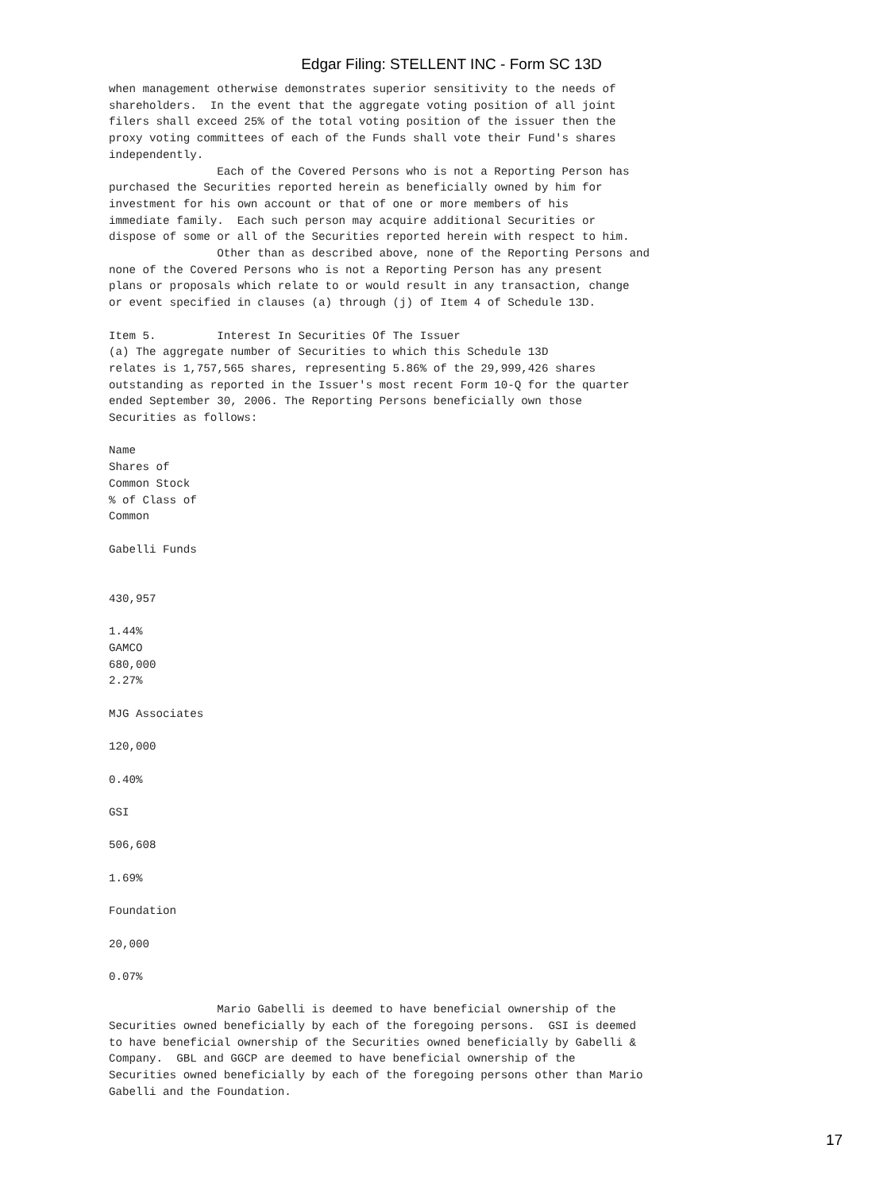Edgar Filing: STELLENT INC - Form SC 13D
when management otherwise demonstrates superior sensitivity to the needs of
shareholders.  In the event that the aggregate voting position of all joint
filers shall exceed 25% of the total voting position of the issuer then the
proxy voting committees of each of the Funds shall vote their Fund's shares
independently.
                Each of the Covered Persons who is not a Reporting Person has
purchased the Securities reported herein as beneficially owned by him for
investment for his own account or that of one or more members of his
immediate family.  Each such person may acquire additional Securities or
dispose of some or all of the Securities reported herein with respect to him.
                Other than as described above, none of the Reporting Persons and
none of the Covered Persons who is not a Reporting Person has any present
plans or proposals which relate to or would result in any transaction, change
or event specified in clauses (a) through (j) of Item 4 of Schedule 13D.

Item 5.         Interest In Securities Of The Issuer
(a) The aggregate number of Securities to which this Schedule 13D
relates is 1,757,565 shares, representing 5.86% of the 29,999,426 shares
outstanding as reported in the Issuer's most recent Form 10-Q for the quarter
ended September 30, 2006. The Reporting Persons beneficially own those
Securities as follows:

Name
Shares of
Common Stock
% of Class of
Common

Gabelli Funds


430,957

1.44%
GAMCO
680,000
2.27%

MJG Associates

120,000

0.40%

GSI

506,608

1.69%

Foundation

20,000

0.07%

                Mario Gabelli is deemed to have beneficial ownership of the
Securities owned beneficially by each of the foregoing persons.  GSI is deemed
to have beneficial ownership of the Securities owned beneficially by Gabelli &
Company.  GBL and GGCP are deemed to have beneficial ownership of the
Securities owned beneficially by each of the foregoing persons other than Mario
Gabelli and the Foundation.
17